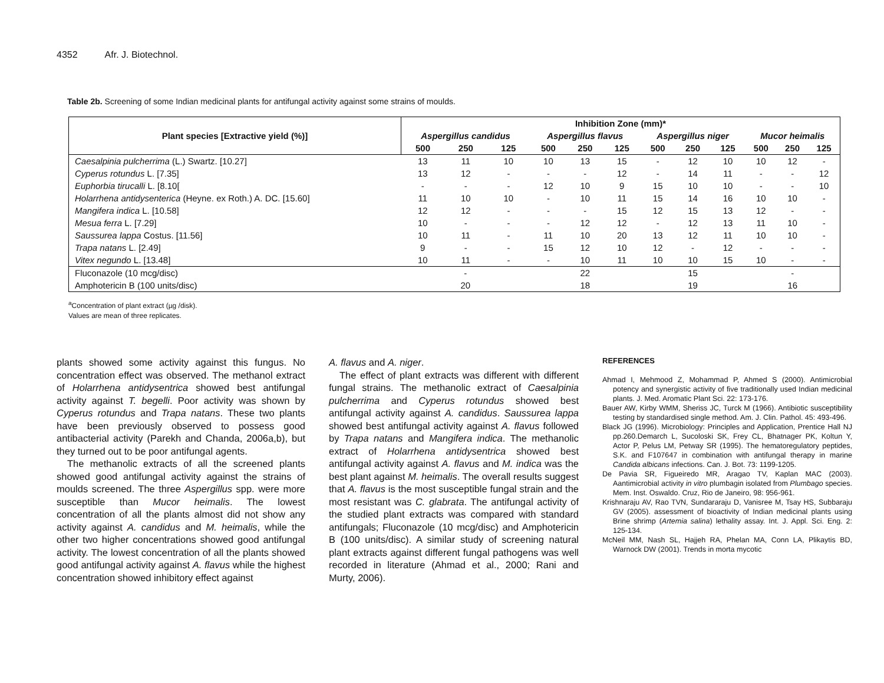4352 Afr. J. Biotechnol.
Table 2b. Screening of some Indian medicinal plants for antifungal activity against some strains of moulds.
| Plant species [Extractive yield (%)] | Inhibition Zone (mm)* | | | | | | | | | | | |
| --- | --- | --- | --- | --- | --- | --- | --- | --- | --- | --- | --- | --- |
| | Aspergillus candidus | | | Aspergillus flavus | | | Aspergillus niger | | | Mucor heimalis | | |
| | 500 | 250 | 125 | 500 | 250 | 125 | 500 | 250 | 125 | 500 | 250 | 125 |
| Caesalpinia pulcherrima (L.) Swartz. [10.27] | 13 | 11 | 10 | 10 | 13 | 15 | - | 12 | 10 | 10 | 12 | - |
| Cyperus rotundus L. [7.35] | 13 | 12 | - | - | - | 12 | - | 14 | 11 | - | - | 12 |
| Euphorbia tirucalli L. [8.10[ | - | - | - | 12 | 10 | 9 | 15 | 10 | 10 | - | - | 10 |
| Holarrhena antidysenterica (Heyne. ex Roth.) A. DC. [15.60] | 11 | 10 | 10 | - | 10 | 11 | 15 | 14 | 16 | 10 | 10 | - |
| Mangifera indica L. [10.58] | 12 | 12 | - | - | - | 15 | 12 | 15 | 13 | 12 | - | - |
| Mesua ferra L. [7.29] | 10 | - | - | - | 12 | 12 | - | 12 | 13 | 11 | 10 | - |
| Saussurea lappa Costus. [11.56] | 10 | 11 | - | 11 | 10 | 20 | 13 | 12 | 11 | 10 | 10 | - |
| Trapa natans L. [2.49] | 9 | - | - | 15 | 12 | 10 | 12 | - | 12 | - | - | - |
| Vitex negundo L. [13.48] | 10 | 11 | - | - | 10 | 11 | 10 | 10 | 15 | 10 | - | - |
| Fluconazole (10 mcg/disc) | - | | | 22 | | | 15 | | | - | | |
| Amphotericin B (100 units/disc) | 20 | | | 18 | | | 19 | | | 16 | | |
<sup>a</sup> Concentration of plant extract (µg /disk).
Values are mean of three replicates.
plants showed some activity against this fungus. No concentration effect was observed. The methanol extract of Holarrhena antidysentrica showed best antifungal activity against T. begelli. Poor activity was shown by Cyperus rotundus and Trapa natans. These two plants have been previously observed to possess good antibacterial activity (Parekh and Chanda, 2006a,b), but they turned out to be poor antifungal agents.
The methanolic extracts of all the screened plants showed good antifungal activity against the strains of moulds screened. The three Aspergillus spp. were more susceptible than Mucor heimalis. The lowest concentration of all the plants almost did not show any activity against A. candidus and M. heimalis, while the other two higher concentrations showed good antifungal activity. The lowest concentration of all the plants showed good antifungal activity against A. flavus while the highest concentration showed inhibitory effect against
A. flavus and A. niger.
The effect of plant extracts was different with different fungal strains. The methanolic extract of Caesalpinia pulcherrima and Cyperus rotundus showed best antifungal activity against A. candidus. Saussurea lappa showed best antifungal activity against A. flavus followed by Trapa natans and Mangifera indica. The methanolic extract of Holarrhena antidysentrica showed best antifungal activity against A. flavus and M. indica was the best plant against M. heimalis. The overall results suggest that A. flavus is the most susceptible fungal strain and the most resistant was C. glabrata. The antifungal activity of the studied plant extracts was compared with standard antifungals; Fluconazole (10 mcg/disc) and Amphotericin B (100 units/disc). A similar study of screening natural plant extracts against different fungal pathogens was well recorded in literature (Ahmad et al., 2000; Rani and Murty, 2006).
REFERENCES
Ahmad I, Mehmood Z, Mohammad P, Ahmed S (2000). Antimicrobial potency and synergistic activity of five traditionally used Indian medicinal plants. J. Med. Aromatic Plant Sci. 22: 173-176.
Bauer AW, Kirby WMM, Sheriss JC, Turck M (1966). Antibiotic susceptibility testing by standardised single method. Am. J. Clin. Pathol. 45: 493-496.
Black JG (1996). Microbiology: Principles and Application, Prentice Hall NJ pp.260.Demarch L, Sucoloski SK, Frey CL, Bhatnager PK, Koltun Y, Actor P, Pelus LM, Petway SR (1995). The hematoregulatory peptides, S.K. and F107647 in combination with antifungal therapy in marine Candida albicans infections. Can. J. Bot. 73: 1199-1205.
De Pavia SR, Figueiredo MR, Aragao TV, Kaplan MAC (2003). Aantimicrobial activity in vitro plumbagin isolated from Plumbago species. Mem. Inst. Oswaldo. Cruz, Rio de Janeiro, 98: 956-961.
Krishnaraju AV, Rao TVN, Sundararaju D, Vanisree M, Tsay HS, Subbaraju GV (2005). assessment of bioactivity of Indian medicinal plants using Brine shrimp (Artemia salina) lethality assay. Int. J. Appl. Sci. Eng. 2: 125-134.
McNeil MM, Nash SL, Hajjeh RA, Phelan MA, Conn LA, Plikaytis BD, Warnock DW (2001). Trends in morta mycotic